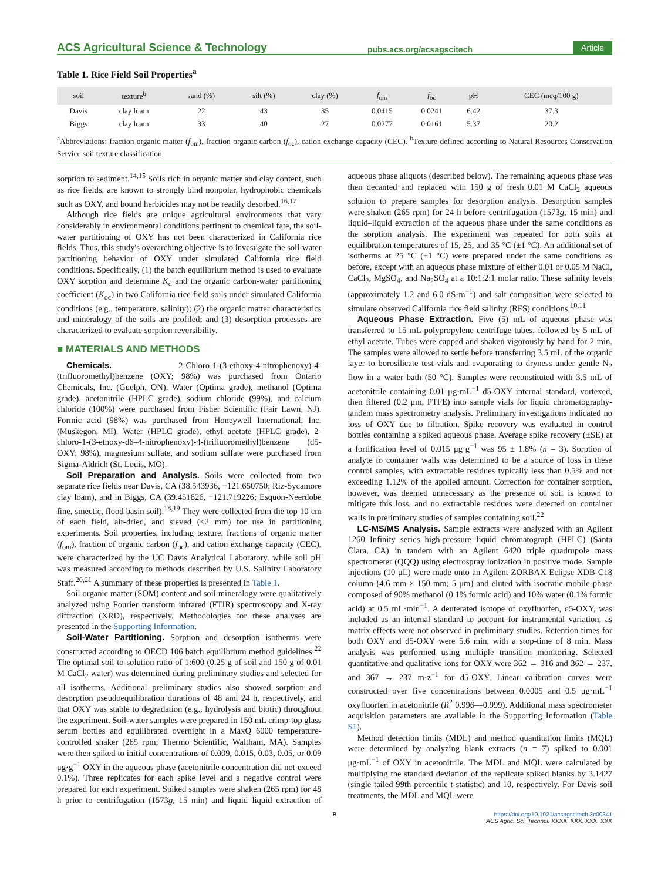ACS Agricultural Science & Technology pubs.acs.org/acsagscitech Article
Table 1. Rice Field Soil Properties<sup>a</sup>
| soil | texture<sup>b</sup> | sand (%) | silt (%) | clay (%) | f<sub>om</sub> | f<sub>oc</sub> | pH | CEC (meq/100 g) |
| --- | --- | --- | --- | --- | --- | --- | --- | --- |
| Davis | clay loam | 22 | 43 | 35 | 0.0415 | 0.0241 | 6.42 | 37.3 |
| Biggs | clay loam | 33 | 40 | 27 | 0.0277 | 0.0161 | 5.37 | 20.2 |
<sup>a</sup> Abbreviations: fraction organic matter (f<sub>om</sub>), fraction organic carbon (f<sub>oc</sub>), cation exchange capacity (CEC). <sup>b</sup>Texture defined according to Natural Resources Conservation Service soil texture classification.
sorption to sediment.<sup>14,15</sup> Soils rich in organic matter and clay content, such as rice fields, are known to strongly bind nonpolar, hydrophobic chemicals such as OXY, and bound herbicides may not be readily desorbed.<sup>16,17</sup>
Although rice fields are unique agricultural environments that vary considerably in environmental conditions pertinent to chemical fate, the soil-water partitioning of OXY has not been characterized in California rice fields. Thus, this study's overarching objective is to investigate the soil-water partitioning behavior of OXY under simulated California rice field conditions. Specifically, (1) the batch equilibrium method is used to evaluate OXY sorption and determine K<sub>d</sub> and the organic carbon-water partitioning coefficient (K<sub>oc</sub>) in two California rice field soils under simulated California conditions (e.g., temperature, salinity); (2) the organic matter characteristics and mineralogy of the soils are profiled; and (3) desorption processes are characterized to evaluate sorption reversibility.
■ MATERIALS AND METHODS
Chemicals. 2-Chloro-1-(3-ethoxy-4-nitrophenoxy)-4-(trifluoromethyl)benzene (OXY; 98%) was purchased from Ontario Chemicals, Inc. (Guelph, ON). Water (Optima grade), methanol (Optima grade), acetonitrile (HPLC grade), sodium chloride (99%), and calcium chloride (100%) were purchased from Fisher Scientific (Fair Lawn, NJ). Formic acid (98%) was purchased from Honeywell International, Inc. (Muskegon, MI). Water (HPLC grade), ethyl acetate (HPLC grade), 2-chloro-1-(3-ethoxy-d6–4-nitrophenoxy)-4-(trifluoromethyl)benzene (d5-OXY; 98%), magnesium sulfate, and sodium sulfate were purchased from Sigma-Aldrich (St. Louis, MO).
Soil Preparation and Analysis. Soils were collected from two separate rice fields near Davis, CA (38.543936, −121.650750; Riz-Sycamore clay loam), and in Biggs, CA (39.451826, −121.719226; Esquon-Neerdobe fine, smectic, flood basin soil).<sup>18,19</sup> They were collected from the top 10 cm of each field, air-dried, and sieved (<2 mm) for use in partitioning experiments. Soil properties, including texture, fractions of organic matter (f<sub>om</sub>), fraction of organic carbon (f<sub>oc</sub>), and cation exchange capacity (CEC), were characterized by the UC Davis Analytical Laboratory, while soil pH was measured according to methods described by U.S. Salinity Laboratory Staff.<sup>20,21</sup> A summary of these properties is presented in Table 1.
Soil organic matter (SOM) content and soil mineralogy were qualitatively analyzed using Fourier transform infrared (FTIR) spectroscopy and X-ray diffraction (XRD), respectively. Methodologies for these analyses are presented in the Supporting Information.
Soil-Water Partitioning. Sorption and desorption isotherms were constructed according to OECD 106 batch equilibrium method guidelines.<sup>22</sup> The optimal soil-to-solution ratio of 1:600 (0.25 g of soil and 150 g of 0.01 M CaCl<sub>2</sub> water) was determined during preliminary studies and selected for all isotherms. Additional preliminary studies also showed sorption and desorption pseudoequilibration durations of 48 and 24 h, respectively, and that OXY was stable to degradation (e.g., hydrolysis and biotic) throughout the experiment. Soil-water samples were prepared in 150 mL crimp-top glass serum bottles and equilibrated overnight in a MaxQ 6000 temperature-controlled shaker (265 rpm; Thermo Scientific, Waltham, MA). Samples were then spiked to initial concentrations of 0.009, 0.015, 0.03, 0.05, or 0.09 μg·g<sup>−1</sup> OXY in the aqueous phase (acetonitrile concentration did not exceed 0.1%). Three replicates for each spike level and a negative control were prepared for each experiment. Spiked samples were shaken (265 rpm) for 48 h prior to centrifugation (1573g, 15 min) and liquid–liquid extraction of aqueous phase aliquots (described below). The remaining aqueous phase was then decanted and replaced with 150 g of fresh 0.01 M CaCl<sub>2</sub> aqueous solution to prepare samples for desorption analysis. Desorption samples were shaken (265 rpm) for 24 h before centrifugation (1573g, 15 min) and liquid–liquid extraction of the aqueous phase under the same conditions as the sorption analysis. The experiment was repeated for both soils at equilibration temperatures of 15, 25, and 35 °C (±1 °C). An additional set of isotherms at 25 °C (±1 °C) were prepared under the same conditions as before, except with an aqueous phase mixture of either 0.01 or 0.05 M NaCl, CaCl<sub>2</sub>, MgSO<sub>4</sub>, and Na<sub>2</sub>SO<sub>4</sub> at a 10:1:2:1 molar ratio. These salinity levels (approximately 1.2 and 6.0 dS·m<sup>−1</sup>) and salt composition were selected to simulate observed California rice field salinity (RFS) conditions.<sup>10,11</sup>
Aqueous Phase Extraction. Five (5) mL of aqueous phase was transferred to 15 mL polypropylene centrifuge tubes, followed by 5 mL of ethyl acetate. Tubes were capped and shaken vigorously by hand for 2 min. The samples were allowed to settle before transferring 3.5 mL of the organic layer to borosilicate test vials and evaporating to dryness under gentle N<sub>2</sub> flow in a water bath (50 °C). Samples were reconstituted with 3.5 mL of acetonitrile containing 0.01 μg·mL<sup>−1</sup> d5-OXY internal standard, vortexed, then filtered (0.2 μm, PTFE) into sample vials for liquid chromatography-tandem mass spectrometry analysis. Preliminary investigations indicated no loss of OXY due to filtration. Spike recovery was evaluated in control bottles containing a spiked aqueous phase. Average spike recovery (±SE) at a fortification level of 0.015 μg·g<sup>−1</sup> was 95 ± 1.8% (n = 3). Sorption of analyte to container walls was determined to be a source of loss in these control samples, with extractable residues typically less than 0.5% and not exceeding 1.12% of the applied amount. Correction for container sorption, however, was deemed unnecessary as the presence of soil is known to mitigate this loss, and no extractable residues were detected on container walls in preliminary studies of samples containing soil.<sup>22</sup>
LC-MS/MS Analysis. Sample extracts were analyzed with an Agilent 1260 Infinity series high-pressure liquid chromatograph (HPLC) (Santa Clara, CA) in tandem with an Agilent 6420 triple quadrupole mass spectrometer (QQQ) using electrospray ionization in positive mode. Sample injections (10 μL) were made onto an Agilent ZORBAX Eclipse XDB-C18 column (4.6 mm × 150 mm; 5 μm) and eluted with isocratic mobile phase composed of 90% methanol (0.1% formic acid) and 10% water (0.1% formic acid) at 0.5 mL·min<sup>−1</sup>. A deuterated isotope of oxyfluorfen, d5-OXY, was included as an internal standard to account for instrumental variation, as matrix effects were not observed in preliminary studies. Retention times for both OXY and d5-OXY were 5.6 min, with a stop-time of 8 min. Mass analysis was performed using multiple transition monitoring. Selected quantitative and qualitative ions for OXY were 362 → 316 and 362 → 237, and 367 → 237 m·z<sup>−1</sup> for d5-OXY. Linear calibration curves were constructed over five concentrations between 0.0005 and 0.5 μg·mL<sup>−1</sup> oxyfluorfen in acetonitrile (R<sup>2</sup> 0.996—0.999). Additional mass spectrometer acquisition parameters are available in the Supporting Information (Table S1).
Method detection limits (MDL) and method quantitation limits (MQL) were determined by analyzing blank extracts (n = 7) spiked to 0.001 μg·mL<sup>−1</sup> of OXY in acetonitrile. The MDL and MQL were calculated by multiplying the standard deviation of the replicate spiked blanks by 3.1427 (single-tailed 99th percentile t-statistic) and 10, respectively. For Davis soil treatments, the MDL and MQL were
Bhttps://doi.org/10.1021/acsagscitech.3c00341
ACS Agric. Sci. Technol. XXXX, XXX, XXX−XXX